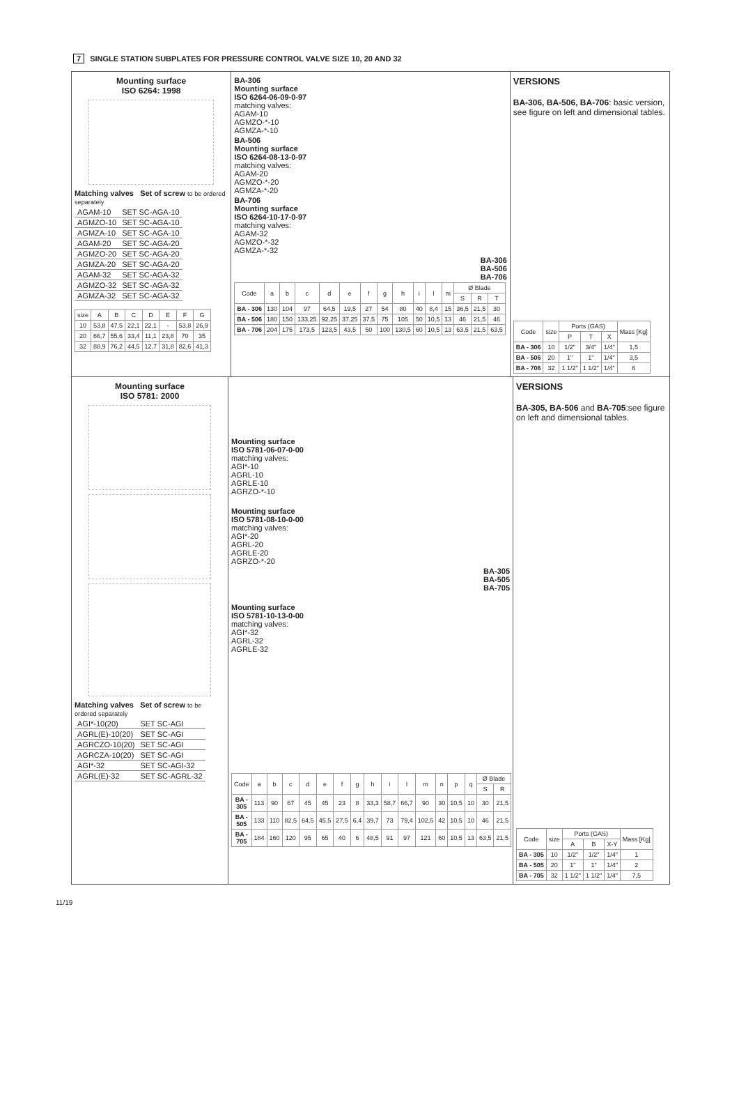7 SINGLE STATION SUBPLATES FOR PRESSURE CONTROL VALVE SIZE 10, 20 AND 32
Mounting surface
ISO 6264: 1998
Matching valves Set of screw to be ordered separately
| AGAM-10 | SET SC-AGA-10 |
| AGMZO-10 | SET SC-AGA-10 |
| AGMZA-10 | SET SC-AGA-10 |
| AGAM-20 | SET SC-AGA-20 |
| AGMZO-20 | SET SC-AGA-20 |
| AGMZA-20 | SET SC-AGA-20 |
| AGAM-32 | SET SC-AGA-32 |
| AGMZO-32 | SET SC-AGA-32 |
| AGMZA-32 | SET SC-AGA-32 |
| size | A | B | C | D | E | F | G |
| --- | --- | --- | --- | --- | --- | --- | --- |
| 10 | 53,8 | 47,5 | 22,1 | 22,1 | - | 53,8 | 26,9 |
| 20 | 66,7 | 55,6 | 33,4 | 11,1 | 23,8 | 70 | 35 |
| 32 | 88,9 | 76,2 | 44,5 | 12,7 | 31,8 | 82,6 | 41,3 |
BA-306
Mounting surface
ISO 6264-06-09-0-97
matching valves:
AGAM-10
AGMZO-*-10
AGMZA-*-10
BA-506
Mounting surface
ISO 6264-08-13-0-97
matching valves:
AGAM-20
AGMZO-*-20
AGMZA-*-20
BA-706
Mounting surface
ISO 6264-10-17-0-97
matching valves:
AGAM-32
AGMZO-*-32
AGMZA-*-32
BA-306
BA-506
BA-706
| Code | a | b | c | d | e | f | g | h | i | l | m | Ø Blade | | |
| --- | --- | --- | --- | --- | --- | --- | --- | --- | --- | --- | --- | --- | --- | --- |
| | | | | | | | | | | | | S | R | T |
| BA - 306 | 130 | 104 | 97 | 64,5 | 19,5 | 27 | 54 | 80 | 40 | 8,4 | 15 | 36,5 | 21,5 | 30 |
| BA - 506 | 180 | 150 | 133,25 | 92,25 | 37,25 | 37,5 | 75 | 105 | 50 | 10,5 | 13 | 46 | 21,5 | 46 |
| BA - 706 | 204 | 175 | 173,5 | 123,5 | 43,5 | 50 | 100 | 130,5 | 60 | 10,5 | 13 | 63,5 | 21,5 | 63,5 |
VERSIONS
BA-306, BA-506, BA-706: basic version, see figure on left and dimensional tables.
| Code | size | Ports (GAS) | | | Mass [Kg] |
| --- | --- | --- | --- | --- | --- |
| | | P | T | X | |
| BA - 306 | 10 | 1/2" | 3/4" | 1/4" | 1,5 |
| BA - 506 | 20 | 1" | 1" | 1/4" | 3,5 |
| BA - 706 | 32 | 1 1/2" | 1 1/2" | 1/4" | 6 |
Mounting surface
ISO 5781: 2000
Matching valves Set of screw to be ordered separately
| AGI*-10(20) | SET SC-AGI |
| AGRL(E)-10(20) | SET SC-AGI |
| AGRCZO-10(20) | SET SC-AGI |
| AGRCZA-10(20) | SET SC-AGI |
| AGI*-32 | SET SC-AGI-32 |
| AGRL(E)-32 | SET SC-AGRL-32 |
Mounting surface
ISO 5781-06-07-0-00
matching valves:
AGI*-10
AGRL-10
AGRLE-10
AGRZO-*-10
Mounting surface
ISO 5781-08-10-0-00
matching valves:
AGI*-20
AGRL-20
AGRLE-20
AGRZO-*-20
BA-305
BA-505
BA-705
Mounting surface
ISO 5781-10-13-0-00
matching valves:
AGI*-32
AGRL-32
AGRLE-32
| Code | a | b | c | d | e | f | g | h | i | l | m | n | p | q | Ø Blade | |
| --- | --- | --- | --- | --- | --- | --- | --- | --- | --- | --- | --- | --- | --- | --- | --- | --- |
| | | | | | | | | | | | | | | | S | R |
| BA - 305 | 113 | 90 | 67 | 45 | 45 | 23 | 8 | 33,3 | 58,7 | 66,7 | 90 | 30 | 10,5 | 10 | 30 | 21,5 |
| BA - 505 | 133 | 110 | 82,5 | 64,5 | 45,5 | 27,5 | 6,4 | 39,7 | 73 | 79,4 | 102,5 | 42 | 10,5 | 10 | 46 | 21,5 |
| BA - 705 | 184 | 160 | 120 | 95 | 65 | 40 | 6 | 48,5 | 91 | 97 | 121 | 60 | 10,5 | 13 | 63,5 | 21,5 |
VERSIONS
BA-305, BA-506 and BA-705:see figure on left and dimensional tables.
| Code | size | Ports (GAS) | | | Mass [Kg] |
| --- | --- | --- | --- | --- | --- |
| | | A | B | X-Y | |
| BA - 305 | 10 | 1/2" | 1/2" | 1/4" | 1 |
| BA - 505 | 20 | 1" | 1" | 1/4" | 2 |
| BA - 705 | 32 | 1 1/2" | 1 1/2" | 1/4" | 7,5 |
11/19